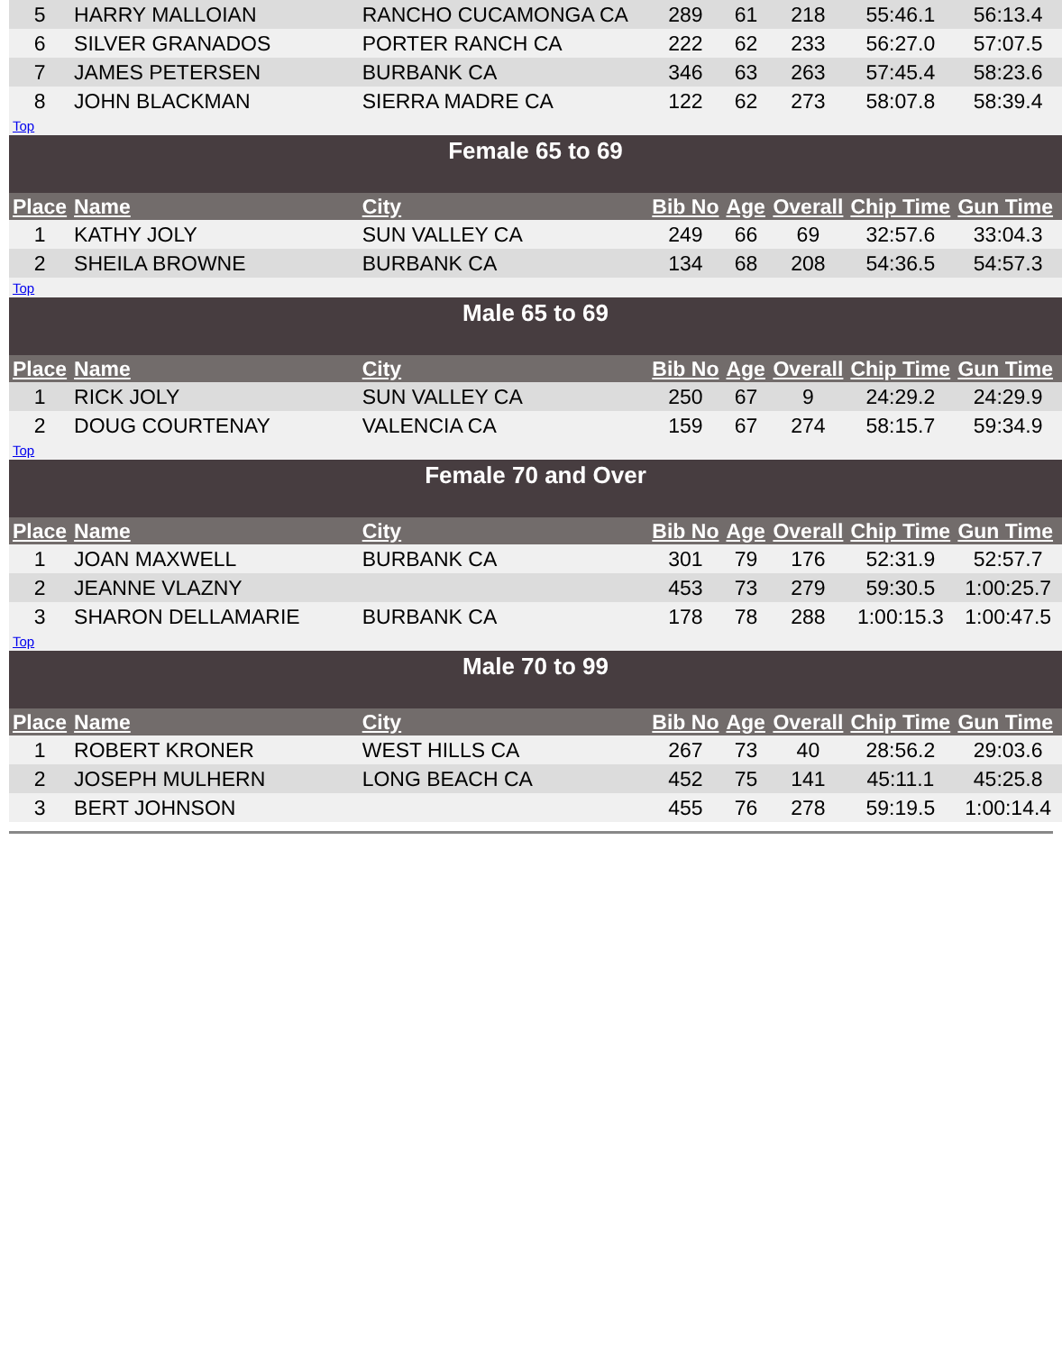| 5 | HARRY MALLOIAN | RANCHO CUCAMONGA CA | 289 | 61 | 218 | 55:46.1 | 56:13.4 |
| 6 | SILVER GRANADOS | PORTER RANCH CA | 222 | 62 | 233 | 56:27.0 | 57:07.5 |
| 7 | JAMES PETERSEN | BURBANK CA | 346 | 63 | 263 | 57:45.4 | 58:23.6 |
| 8 | JOHN BLACKMAN | SIERRA MADRE CA | 122 | 62 | 273 | 58:07.8 | 58:39.4 |
| Top | | | | | | | |
| Female 65 to 69 | | | | | | | |
| Place | Name | City | Bib No | Age | Overall | Chip Time | Gun Time |
| 1 | KATHY JOLY | SUN VALLEY CA | 249 | 66 | 69 | 32:57.6 | 33:04.3 |
| 2 | SHEILA BROWNE | BURBANK CA | 134 | 68 | 208 | 54:36.5 | 54:57.3 |
| Top | | | | | | | |
| Male 65 to 69 | | | | | | | |
| Place | Name | City | Bib No | Age | Overall | Chip Time | Gun Time |
| 1 | RICK JOLY | SUN VALLEY CA | 250 | 67 | 9 | 24:29.2 | 24:29.9 |
| 2 | DOUG COURTENAY | VALENCIA CA | 159 | 67 | 274 | 58:15.7 | 59:34.9 |
| Top | | | | | | | |
| Female 70 and Over | | | | | | | |
| Place | Name | City | Bib No | Age | Overall | Chip Time | Gun Time |
| 1 | JOAN MAXWELL | BURBANK CA | 301 | 79 | 176 | 52:31.9 | 52:57.7 |
| 2 | JEANNE VLAZNY | | 453 | 73 | 279 | 59:30.5 | 1:00:25.7 |
| 3 | SHARON DELLAMARIE | BURBANK CA | 178 | 78 | 288 | 1:00:15.3 | 1:00:47.5 |
| Top | | | | | | | |
| Male 70 to 99 | | | | | | | |
| Place | Name | City | Bib No | Age | Overall | Chip Time | Gun Time |
| 1 | ROBERT KRONER | WEST HILLS CA | 267 | 73 | 40 | 28:56.2 | 29:03.6 |
| 2 | JOSEPH MULHERN | LONG BEACH CA | 452 | 75 | 141 | 45:11.1 | 45:25.8 |
| 3 | BERT JOHNSON | | 455 | 76 | 278 | 59:19.5 | 1:00:14.4 |